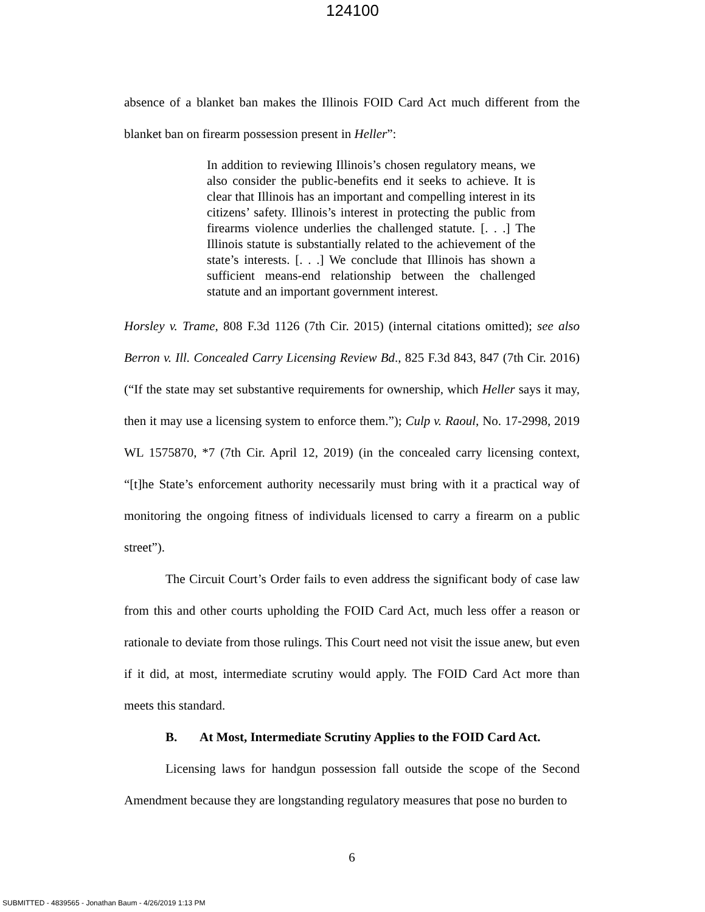124100
absence of a blanket ban makes the Illinois FOID Card Act much different from the blanket ban on firearm possession present in Heller”:
In addition to reviewing Illinois’s chosen regulatory means, we also consider the public-benefits end it seeks to achieve. It is clear that Illinois has an important and compelling interest in its citizens’ safety. Illinois’s interest in protecting the public from firearms violence underlies the challenged statute. [. . .] The Illinois statute is substantially related to the achievement of the state’s interests. [. . .] We conclude that Illinois has shown a sufficient means-end relationship between the challenged statute and an important government interest.
Horsley v. Trame, 808 F.3d 1126 (7th Cir. 2015) (internal citations omitted); see also Berron v. Ill. Concealed Carry Licensing Review Bd., 825 F.3d 843, 847 (7th Cir. 2016) (“If the state may set substantive requirements for ownership, which Heller says it may, then it may use a licensing system to enforce them.”); Culp v. Raoul, No. 17-2998, 2019 WL 1575870, *7 (7th Cir. April 12, 2019) (in the concealed carry licensing context, “[t]he State’s enforcement authority necessarily must bring with it a practical way of monitoring the ongoing fitness of individuals licensed to carry a firearm on a public street”).
The Circuit Court’s Order fails to even address the significant body of case law from this and other courts upholding the FOID Card Act, much less offer a reason or rationale to deviate from those rulings. This Court need not visit the issue anew, but even if it did, at most, intermediate scrutiny would apply. The FOID Card Act more than meets this standard.
B. At Most, Intermediate Scrutiny Applies to the FOID Card Act.
Licensing laws for handgun possession fall outside the scope of the Second Amendment because they are longstanding regulatory measures that pose no burden to
6
SUBMITTED - 4839565 - Jonathan Baum - 4/26/2019 1:13 PM